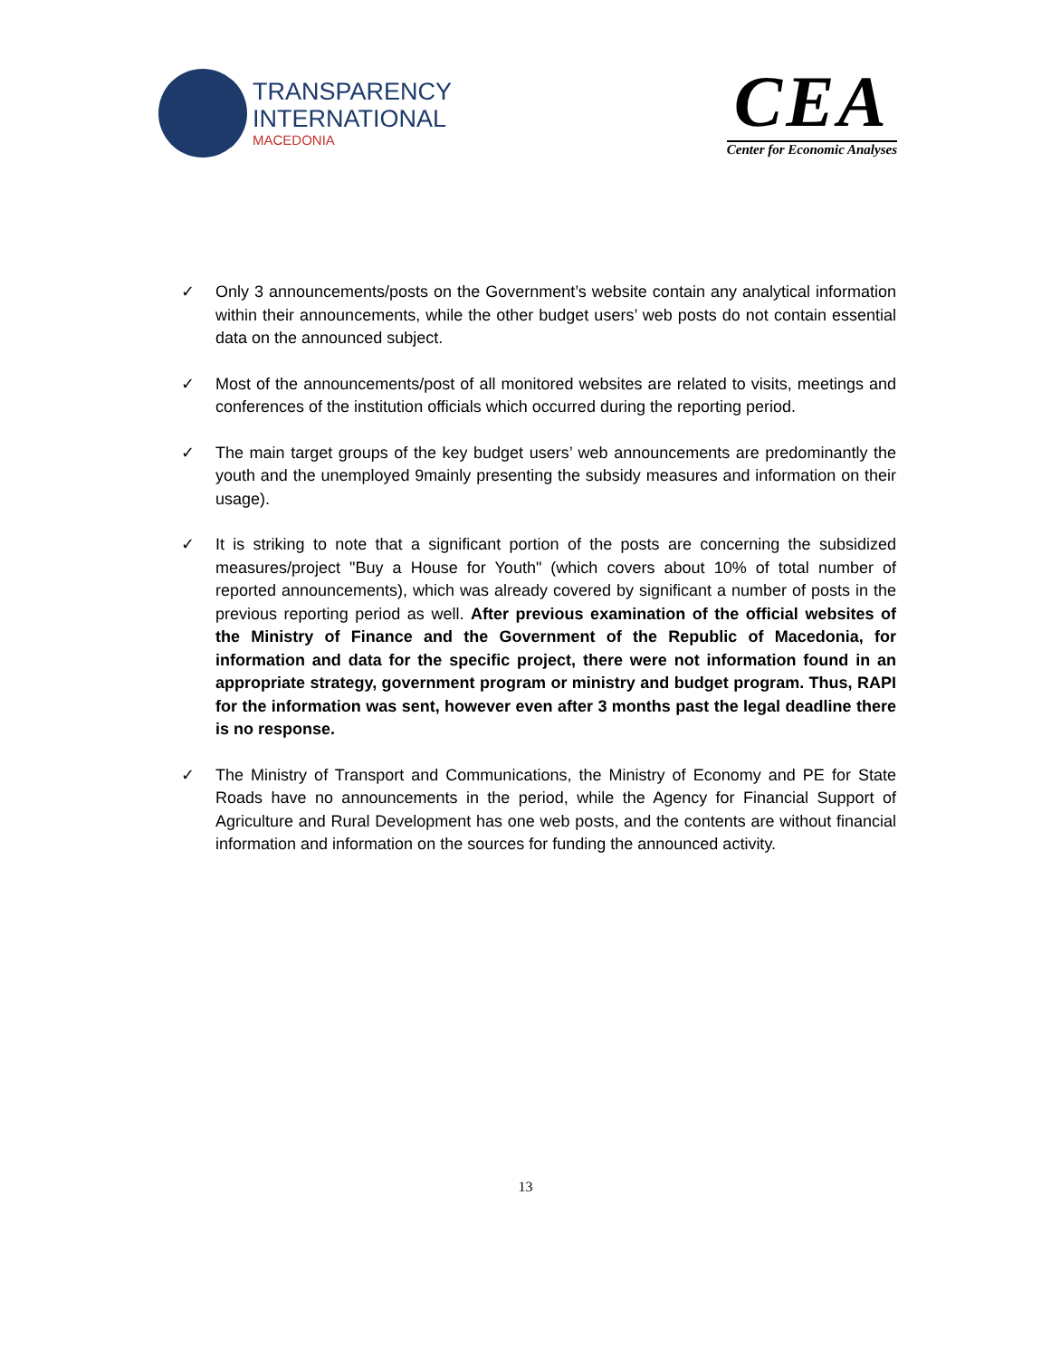TRANSPARENCY
INTERNATIONAL
MACEDONIA
CEA
Center for Economic Analyses
✓ Only 3 announcements/posts on the Government’s website contain any analytical information within their announcements, while the other budget users’ web posts do not contain essential data on the announced subject.
✓ Most of the announcements/post of all monitored websites are related to visits, meetings and conferences of the institution officials which occurred during the reporting period.
✓ The main target groups of the key budget users’ web announcements are predominantly the youth and the unemployed 9mainly presenting the subsidy measures and information on their usage).
✓ It is striking to note that a significant portion of the posts are concerning the subsidized measures/project "Buy a House for Youth" (which covers about 10% of total number of reported announcements), which was already covered by significant a number of posts in the previous reporting period as well. After previous examination of the official websites of the Ministry of Finance and the Government of the Republic of Macedonia, for information and data for the specific project, there were not information found in an appropriate strategy, government program or ministry and budget program. Thus, RAPI for the information was sent, however even after 3 months past the legal deadline there is no response.
✓ The Ministry of Transport and Communications, the Ministry of Economy and PE for State Roads have no announcements in the period, while the Agency for Financial Support of Agriculture and Rural Development has one web posts, and the contents are without financial information and information on the sources for funding the announced activity.
13